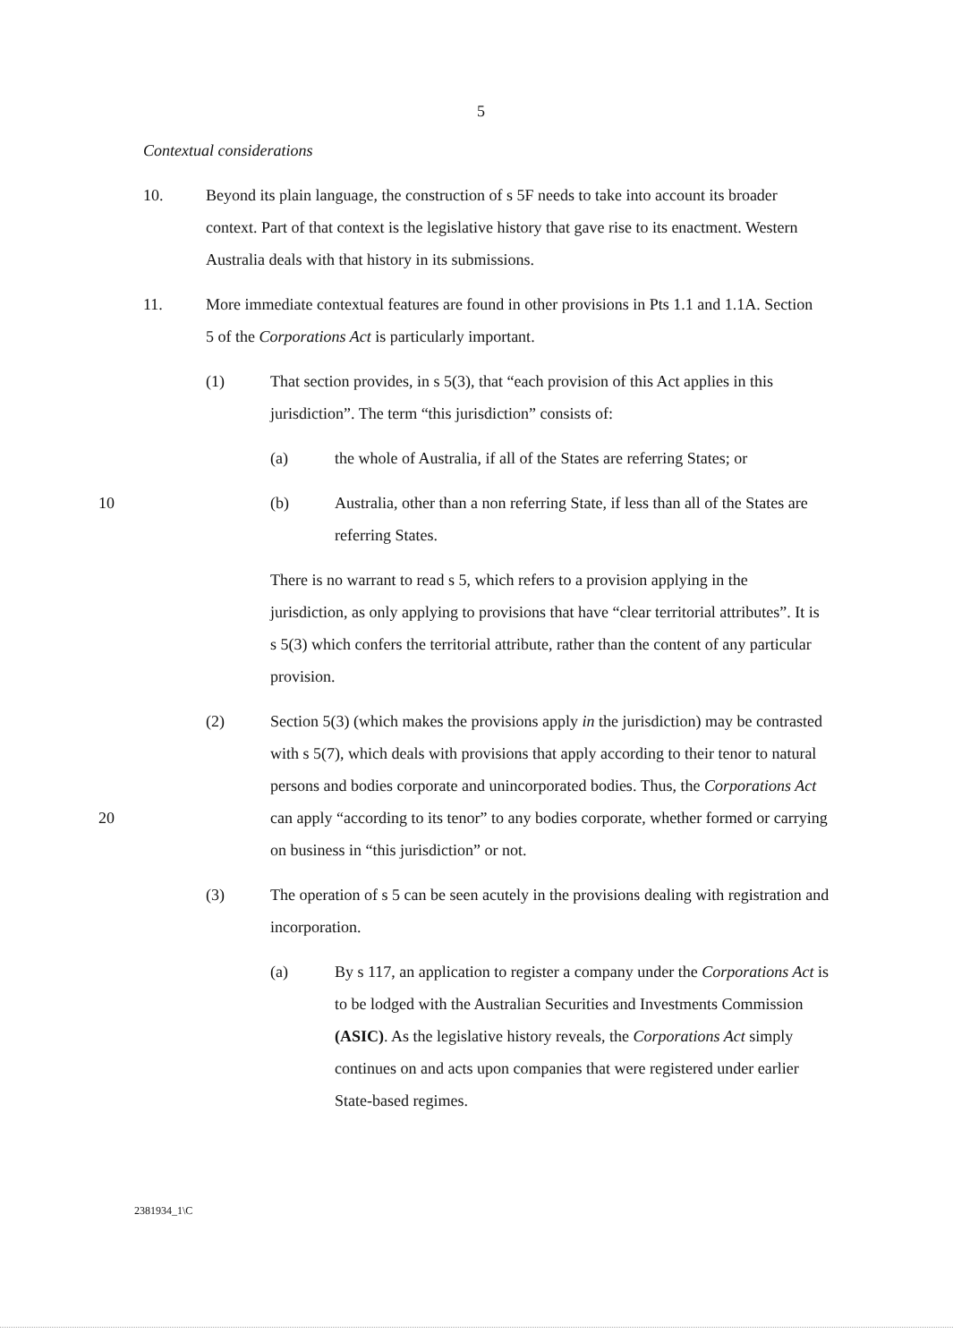5
Contextual considerations
10. Beyond its plain language, the construction of s 5F needs to take into account its broader context. Part of that context is the legislative history that gave rise to its enactment. Western Australia deals with that history in its submissions.
11. More immediate contextual features are found in other provisions in Pts 1.1 and 1.1A. Section 5 of the Corporations Act is particularly important.
(1) That section provides, in s 5(3), that “each provision of this Act applies in this jurisdiction”. The term “this jurisdiction” consists of:
(a) the whole of Australia, if all of the States are referring States; or
10 (b) Australia, other than a non referring State, if less than all of the States are referring States.
There is no warrant to read s 5, which refers to a provision applying in the jurisdiction, as only applying to provisions that have “clear territorial attributes”. It is s 5(3) which confers the territorial attribute, rather than the content of any particular provision.
(2) Section 5(3) (which makes the provisions apply in the jurisdiction) may be contrasted with s 5(7), which deals with provisions that apply according to their tenor to natural persons and bodies corporate and unincorporated bodies. Thus, the Corporations Act can apply “according to its tenor” to any 20 bodies corporate, whether formed or carrying on business in “this jurisdiction” or not.
(3) The operation of s 5 can be seen acutely in the provisions dealing with registration and incorporation.
(a) By s 117, an application to register a company under the Corporations Act is to be lodged with the Australian Securities and Investments Commission (ASIC). As the legislative history reveals, the Corporations Act simply continues on and acts upon companies that were registered under earlier State-based regimes.
2381934_1\C